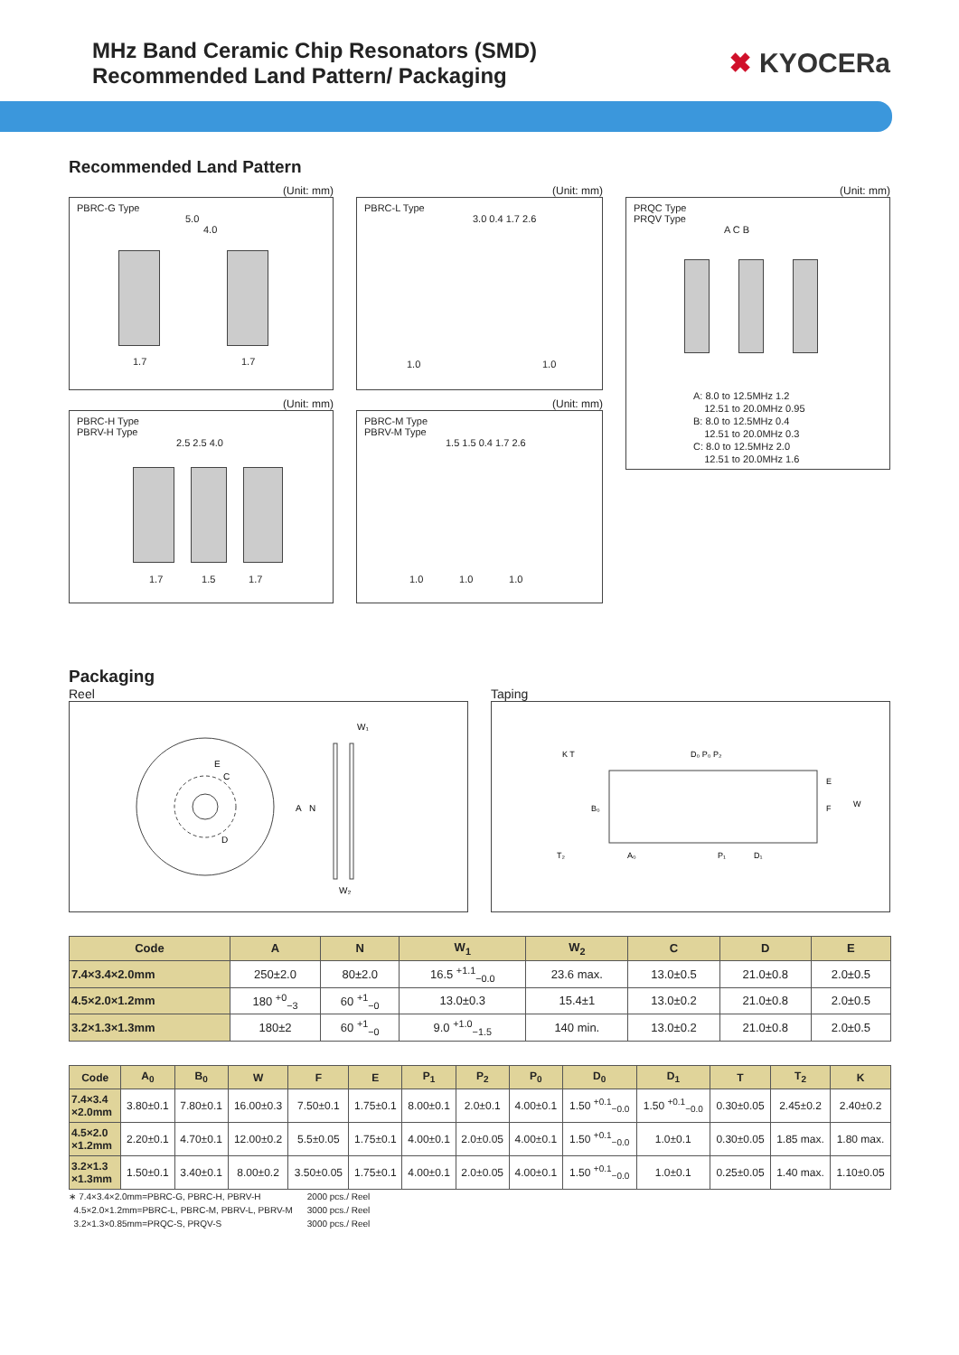MHz Band Ceramic Chip Resonators (SMD)
Recommended Land Pattern/ Packaging
✖ KYOCERa
Recommended Land Pattern
(Unit: mm)
PBRC-G Type
5.0 4.0
1.7 1.7
(Unit: mm)
PBRC-L Type
3.0 0.4 1.7 2.6
1.0 1.0
(Unit: mm)
PRQC Type
PRQV Type
A C B
A: 8.0 to 12.5MHz 1.2
12.51 to 20.0MHz 0.95
B: 8.0 to 12.5MHz 0.4
12.51 to 20.0MHz 0.3
C: 8.0 to 12.5MHz 2.0
12.51 to 20.0MHz 1.6
(Unit: mm)
PBRC-H Type
PBRV-H Type
2.5 2.5 4.0
1.7 1.5 1.7
(Unit: mm)
PBRC-M Type
PBRV-M Type
1.5 1.5 0.4 1.7 2.6
1.0 1.0 1.0
Packaging
Reel
E
C
D
A
N
W₁
W₂
Taping
K T
D₀ P₀ P₂
B₀
A₀
P₁
D₁
E
F
W
T₂
| Code | A | N | W<sub>1</sub> | W<sub>2</sub> | C | D | E |
| --- | --- | --- | --- | --- | --- | --- | --- |
| 7.4×3.4×2.0mm | 250±2.0 | 80±2.0 | 16.5 <sup>+1.1</sup><sub>−0.0</sub> | 23.6 max. | 13.0±0.5 | 21.0±0.8 | 2.0±0.5 |
| 4.5×2.0×1.2mm | 180 <sup>+0</sup><sub>−3</sub> | 60 <sup>+1</sup><sub>−0</sub> | 13.0±0.3 | 15.4±1 | 13.0±0.2 | 21.0±0.8 | 2.0±0.5 |
| 3.2×1.3×1.3mm | 180±2 | 60 <sup>+1</sup><sub>−0</sub> | 9.0 <sup>+1.0</sup><sub>−1.5</sub> | 140 min. | 13.0±0.2 | 21.0±0.8 | 2.0±0.5 |
| Code | A<sub>0</sub> | B<sub>0</sub> | W | F | E | P<sub>1</sub> | P<sub>2</sub> | P<sub>0</sub> | D<sub>0</sub> | D<sub>1</sub> | T | T<sub>2</sub> | K |
| --- | --- | --- | --- | --- | --- | --- | --- | --- | --- | --- | --- | --- | --- |
| 7.4×3.4 ×2.0mm | 3.80±0.1 | 7.80±0.1 | 16.00±0.3 | 7.50±0.1 | 1.75±0.1 | 8.00±0.1 | 2.0±0.1 | 4.00±0.1 | 1.50 <sup>+0.1</sup><sub>−0.0</sub> | 1.50 <sup>+0.1</sup><sub>−0.0</sub> | 0.30±0.05 | 2.45±0.2 | 2.40±0.2 |
| 4.5×2.0 ×1.2mm | 2.20±0.1 | 4.70±0.1 | 12.00±0.2 | 5.5±0.05 | 1.75±0.1 | 4.00±0.1 | 2.0±0.05 | 4.00±0.1 | 1.50 <sup>+0.1</sup><sub>−0.0</sub> | 1.0±0.1 | 0.30±0.05 | 1.85 max. | 1.80 max. |
| 3.2×1.3 ×1.3mm | 1.50±0.1 | 3.40±0.1 | 8.00±0.2 | 3.50±0.05 | 1.75±0.1 | 4.00±0.1 | 2.0±0.05 | 4.00±0.1 | 1.50 <sup>+0.1</sup><sub>−0.0</sub> | 1.0±0.1 | 0.25±0.05 | 1.40 max. | 1.10±0.05 |
∗ 7.4×3.4×2.0mm=PBRC-G, PBRC-H, PBRV-H
4.5×2.0×1.2mm=PBRC-L, PBRC-M, PBRV-L, PBRV-M
3.2×1.3×0.85mm=PRQC-S, PRQV-S
2000 pcs./ Reel
3000 pcs./ Reel
3000 pcs./ Reel